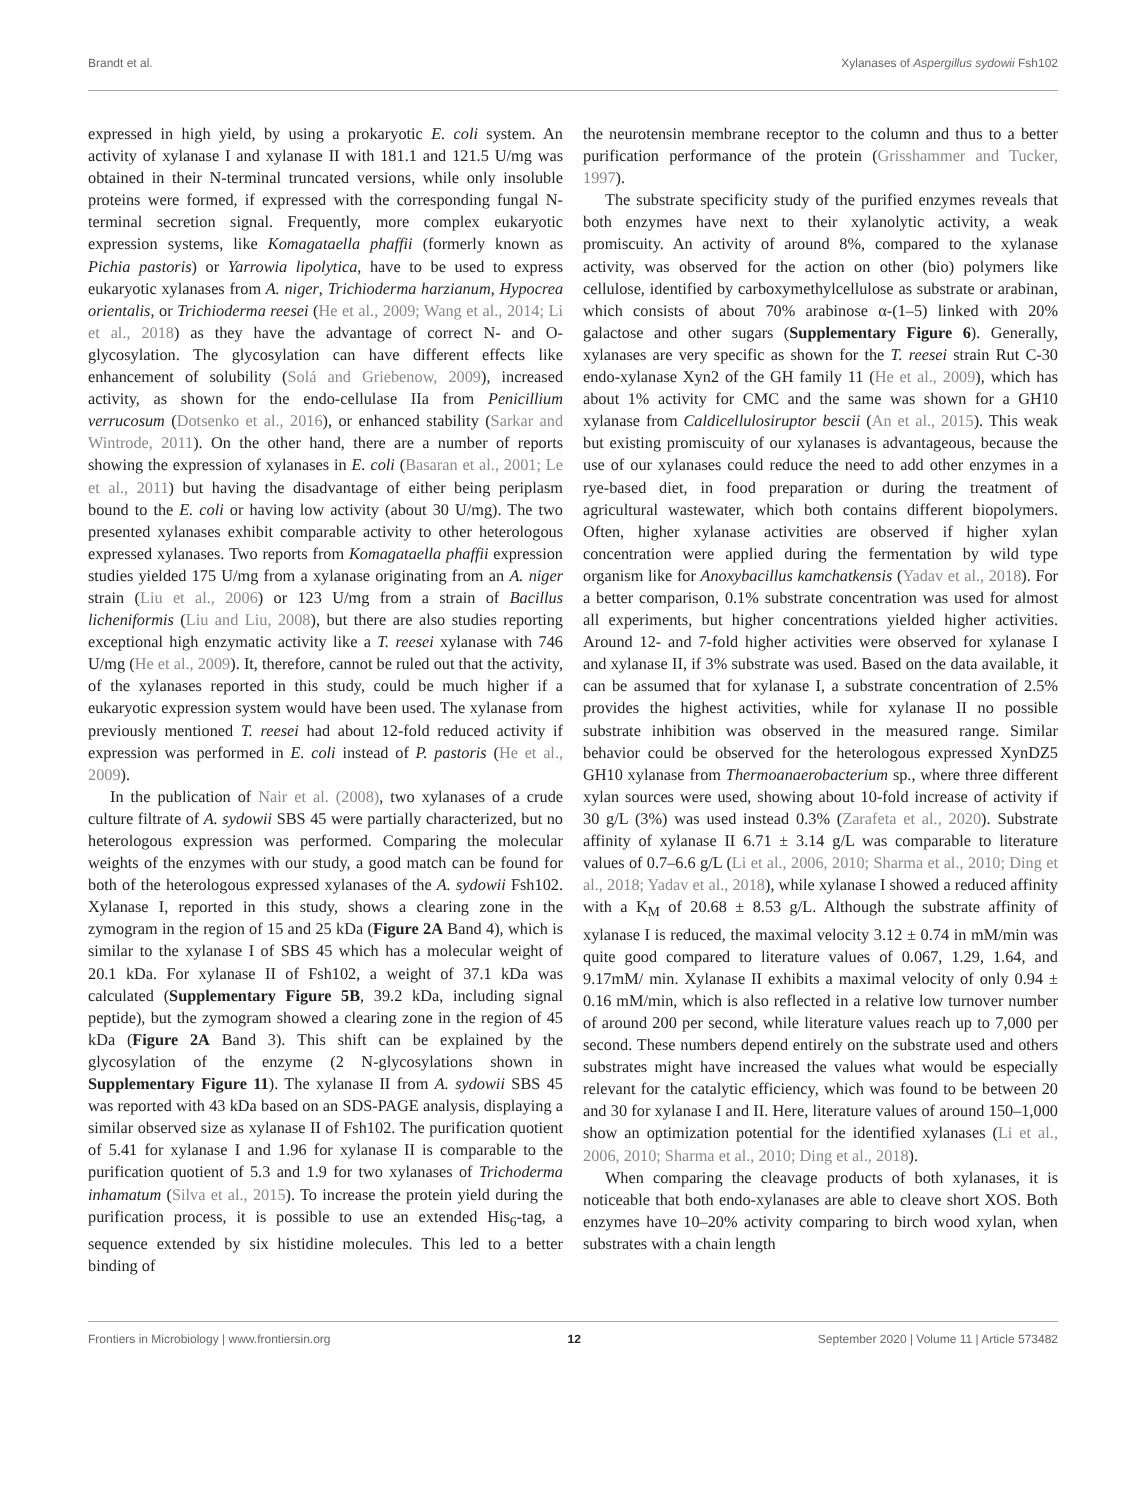Brandt et al. Xylanases of Aspergillus sydowii Fsh102
expressed in high yield, by using a prokaryotic E. coli system. An activity of xylanase I and xylanase II with 181.1 and 121.5 U/mg was obtained in their N-terminal truncated versions, while only insoluble proteins were formed, if expressed with the corresponding fungal N-terminal secretion signal. Frequently, more complex eukaryotic expression systems, like Komagataella phaffii (formerly known as Pichia pastoris) or Yarrowia lipolytica, have to be used to express eukaryotic xylanases from A. niger, Trichioderma harzianum, Hypocrea orientalis, or Trichioderma reesei (He et al., 2009; Wang et al., 2014; Li et al., 2018) as they have the advantage of correct N- and O-glycosylation. The glycosylation can have different effects like enhancement of solubility (Solá and Griebenow, 2009), increased activity, as shown for the endo-cellulase IIa from Penicillium verrucosum (Dotsenko et al., 2016), or enhanced stability (Sarkar and Wintrode, 2011). On the other hand, there are a number of reports showing the expression of xylanases in E. coli (Basaran et al., 2001; Le et al., 2011) but having the disadvantage of either being periplasm bound to the E. coli or having low activity (about 30 U/mg). The two presented xylanases exhibit comparable activity to other heterologous expressed xylanases. Two reports from Komagataella phaffii expression studies yielded 175 U/mg from a xylanase originating from an A. niger strain (Liu et al., 2006) or 123 U/mg from a strain of Bacillus licheniformis (Liu and Liu, 2008), but there are also studies reporting exceptional high enzymatic activity like a T. reesei xylanase with 746 U/mg (He et al., 2009). It, therefore, cannot be ruled out that the activity, of the xylanases reported in this study, could be much higher if a eukaryotic expression system would have been used. The xylanase from previously mentioned T. reesei had about 12-fold reduced activity if expression was performed in E. coli instead of P. pastoris (He et al., 2009).
In the publication of Nair et al. (2008), two xylanases of a crude culture filtrate of A. sydowii SBS 45 were partially characterized, but no heterologous expression was performed. Comparing the molecular weights of the enzymes with our study, a good match can be found for both of the heterologous expressed xylanases of the A. sydowii Fsh102. Xylanase I, reported in this study, shows a clearing zone in the zymogram in the region of 15 and 25 kDa (Figure 2A Band 4), which is similar to the xylanase I of SBS 45 which has a molecular weight of 20.1 kDa. For xylanase II of Fsh102, a weight of 37.1 kDa was calculated (Supplementary Figure 5B, 39.2 kDa, including signal peptide), but the zymogram showed a clearing zone in the region of 45 kDa (Figure 2A Band 3). This shift can be explained by the glycosylation of the enzyme (2 N-glycosylations shown in Supplementary Figure 11). The xylanase II from A. sydowii SBS 45 was reported with 43 kDa based on an SDS-PAGE analysis, displaying a similar observed size as xylanase II of Fsh102. The purification quotient of 5.41 for xylanase I and 1.96 for xylanase II is comparable to the purification quotient of 5.3 and 1.9 for two xylanases of Trichoderma inhamatum (Silva et al., 2015). To increase the protein yield during the purification process, it is possible to use an extended His<sub>6</sub>-tag, a sequence extended by six histidine molecules. This led to a better binding of
the neurotensin membrane receptor to the column and thus to a better purification performance of the protein (Grisshammer and Tucker, 1997).
The substrate specificity study of the purified enzymes reveals that both enzymes have next to their xylanolytic activity, a weak promiscuity. An activity of around 8%, compared to the xylanase activity, was observed for the action on other (bio) polymers like cellulose, identified by carboxymethylcellulose as substrate or arabinan, which consists of about 70% arabinose α-(1–5) linked with 20% galactose and other sugars (Supplementary Figure 6). Generally, xylanases are very specific as shown for the T. reesei strain Rut C-30 endo-xylanase Xyn2 of the GH family 11 (He et al., 2009), which has about 1% activity for CMC and the same was shown for a GH10 xylanase from Caldicellulosiruptor bescii (An et al., 2015). This weak but existing promiscuity of our xylanases is advantageous, because the use of our xylanases could reduce the need to add other enzymes in a rye-based diet, in food preparation or during the treatment of agricultural wastewater, which both contains different biopolymers. Often, higher xylanase activities are observed if higher xylan concentration were applied during the fermentation by wild type organism like for Anoxybacillus kamchatkensis (Yadav et al., 2018). For a better comparison, 0.1% substrate concentration was used for almost all experiments, but higher concentrations yielded higher activities. Around 12- and 7-fold higher activities were observed for xylanase I and xylanase II, if 3% substrate was used. Based on the data available, it can be assumed that for xylanase I, a substrate concentration of 2.5% provides the highest activities, while for xylanase II no possible substrate inhibition was observed in the measured range. Similar behavior could be observed for the heterologous expressed XynDZ5 GH10 xylanase from Thermoanaerobacterium sp., where three different xylan sources were used, showing about 10-fold increase of activity if 30 g/L (3%) was used instead 0.3% (Zarafeta et al., 2020). Substrate affinity of xylanase II 6.71 ± 3.14 g/L was comparable to literature values of 0.7–6.6 g/L (Li et al., 2006, 2010; Sharma et al., 2010; Ding et al., 2018; Yadav et al., 2018), while xylanase I showed a reduced affinity with a K<sub>M</sub> of 20.68 ± 8.53 g/L. Although the substrate affinity of xylanase I is reduced, the maximal velocity 3.12 ± 0.74 in mM/min was quite good compared to literature values of 0.067, 1.29, 1.64, and 9.17mM/ min. Xylanase II exhibits a maximal velocity of only 0.94 ± 0.16 mM/min, which is also reflected in a relative low turnover number of around 200 per second, while literature values reach up to 7,000 per second. These numbers depend entirely on the substrate used and others substrates might have increased the values what would be especially relevant for the catalytic efficiency, which was found to be between 20 and 30 for xylanase I and II. Here, literature values of around 150–1,000 show an optimization potential for the identified xylanases (Li et al., 2006, 2010; Sharma et al., 2010; Ding et al., 2018).
When comparing the cleavage products of both xylanases, it is noticeable that both endo-xylanases are able to cleave short XOS. Both enzymes have 10–20% activity comparing to birch wood xylan, when substrates with a chain length
Frontiers in Microbiology | www.frontiersin.org 12 September 2020 | Volume 11 | Article 573482